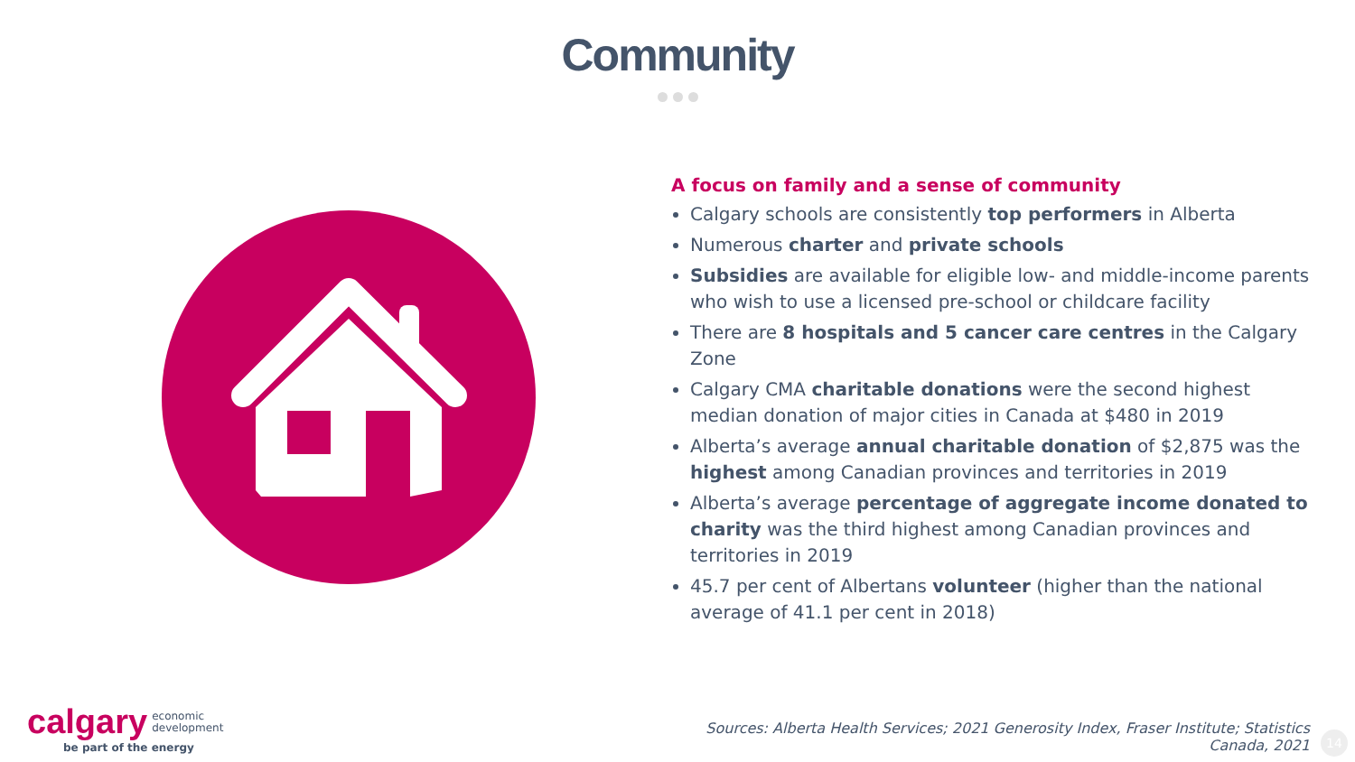Community
A focus on family and a sense of community
Calgary schools are consistently top performers in Alberta
Numerous charter and private schools
Subsidies are available for eligible low- and middle-income parents who wish to use a licensed pre-school or childcare facility
There are 8 hospitals and 5 cancer care centres in the Calgary Zone
Calgary CMA charitable donations were the second highest median donation of major cities in Canada at $480 in 2019
Alberta’s average annual charitable donation of $2,875 was the highest among Canadian provinces and territories in 2019
Alberta’s average percentage of aggregate income donated to charity was the third highest among Canadian provinces and territories in 2019
45.7 per cent of Albertans volunteer (higher than the national average of 41.1 per cent in 2018)
calgary economic
development
be part of the energy
Sources: Alberta Health Services; 2021 Generosity Index, Fraser Institute; Statistics
Canada, 2021
14